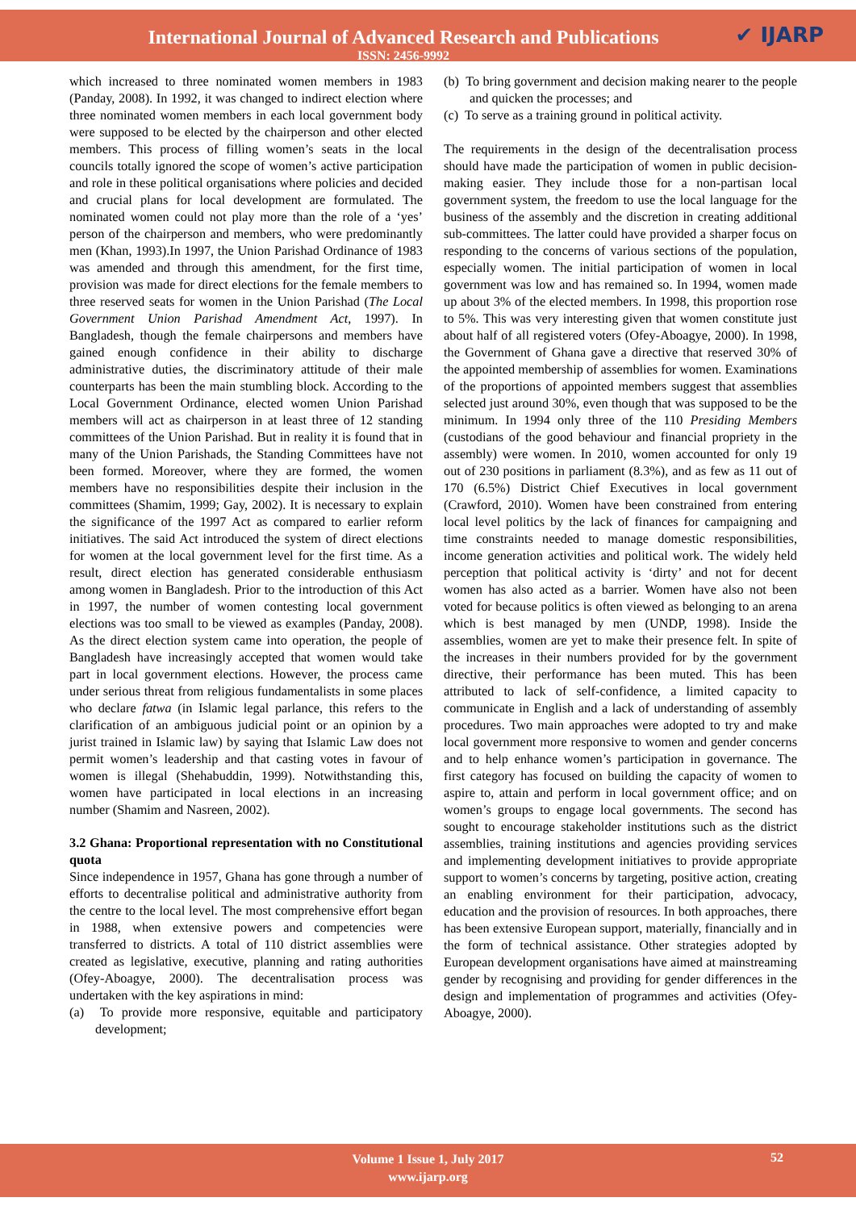International Journal of Advanced Research and Publications
ISSN: 2456-9992
✔ IJARP
which increased to three nominated women members in 1983 (Panday, 2008). In 1992, it was changed to indirect election where three nominated women members in each local government body were supposed to be elected by the chairperson and other elected members. This process of filling women’s seats in the local councils totally ignored the scope of women’s active participation and role in these political organisations where policies and decided and crucial plans for local development are formulated. The nominated women could not play more than the role of a ‘yes’ person of the chairperson and members, who were predominantly men (Khan, 1993).In 1997, the Union Parishad Ordinance of 1983 was amended and through this amendment, for the first time, provision was made for direct elections for the female members to three reserved seats for women in the Union Parishad (The Local Government Union Parishad Amendment Act, 1997). In Bangladesh, though the female chairpersons and members have gained enough confidence in their ability to discharge administrative duties, the discriminatory attitude of their male counterparts has been the main stumbling block. According to the Local Government Ordinance, elected women Union Parishad members will act as chairperson in at least three of 12 standing committees of the Union Parishad. But in reality it is found that in many of the Union Parishads, the Standing Committees have not been formed. Moreover, where they are formed, the women members have no responsibilities despite their inclusion in the committees (Shamim, 1999; Gay, 2002). It is necessary to explain the significance of the 1997 Act as compared to earlier reform initiatives. The said Act introduced the system of direct elections for women at the local government level for the first time. As a result, direct election has generated considerable enthusiasm among women in Bangladesh. Prior to the introduction of this Act in 1997, the number of women contesting local government elections was too small to be viewed as examples (Panday, 2008). As the direct election system came into operation, the people of Bangladesh have increasingly accepted that women would take part in local government elections. However, the process came under serious threat from religious fundamentalists in some places who declare fatwa (in Islamic legal parlance, this refers to the clarification of an ambiguous judicial point or an opinion by a jurist trained in Islamic law) by saying that Islamic Law does not permit women’s leadership and that casting votes in favour of women is illegal (Shehabuddin, 1999). Notwithstanding this, women have participated in local elections in an increasing number (Shamim and Nasreen, 2002).
3.2 Ghana: Proportional representation with no Constitutional quota
Since independence in 1957, Ghana has gone through a number of efforts to decentralise political and administrative authority from the centre to the local level. The most comprehensive effort began in 1988, when extensive powers and competencies were transferred to districts. A total of 110 district assemblies were created as legislative, executive, planning and rating authorities (Ofey-Aboagye, 2000). The decentralisation process was undertaken with the key aspirations in mind:
(a) To provide more responsive, equitable and participatory development;
(b) To bring government and decision making nearer to the people and quicken the processes; and
(c) To serve as a training ground in political activity.
The requirements in the design of the decentralisation process should have made the participation of women in public decision-making easier. They include those for a non-partisan local government system, the freedom to use the local language for the business of the assembly and the discretion in creating additional sub-committees. The latter could have provided a sharper focus on responding to the concerns of various sections of the population, especially women. The initial participation of women in local government was low and has remained so. In 1994, women made up about 3% of the elected members. In 1998, this proportion rose to 5%. This was very interesting given that women constitute just about half of all registered voters (Ofey-Aboagye, 2000). In 1998, the Government of Ghana gave a directive that reserved 30% of the appointed membership of assemblies for women. Examinations of the proportions of appointed members suggest that assemblies selected just around 30%, even though that was supposed to be the minimum. In 1994 only three of the 110 Presiding Members (custodians of the good behaviour and financial propriety in the assembly) were women. In 2010, women accounted for only 19 out of 230 positions in parliament (8.3%), and as few as 11 out of 170 (6.5%) District Chief Executives in local government (Crawford, 2010). Women have been constrained from entering local level politics by the lack of finances for campaigning and time constraints needed to manage domestic responsibilities, income generation activities and political work. The widely held perception that political activity is ‘dirty’ and not for decent women has also acted as a barrier. Women have also not been voted for because politics is often viewed as belonging to an arena which is best managed by men (UNDP, 1998). Inside the assemblies, women are yet to make their presence felt. In spite of the increases in their numbers provided for by the government directive, their performance has been muted. This has been attributed to lack of self-confidence, a limited capacity to communicate in English and a lack of understanding of assembly procedures. Two main approaches were adopted to try and make local government more responsive to women and gender concerns and to help enhance women’s participation in governance. The first category has focused on building the capacity of women to aspire to, attain and perform in local government office; and on women’s groups to engage local governments. The second has sought to encourage stakeholder institutions such as the district assemblies, training institutions and agencies providing services and implementing development initiatives to provide appropriate support to women’s concerns by targeting, positive action, creating an enabling environment for their participation, advocacy, education and the provision of resources. In both approaches, there has been extensive European support, materially, financially and in the form of technical assistance. Other strategies adopted by European development organisations have aimed at mainstreaming gender by recognising and providing for gender differences in the design and implementation of programmes and activities (Ofey-Aboagye, 2000).
Volume 1 Issue 1, July 2017
www.ijarp.org
52